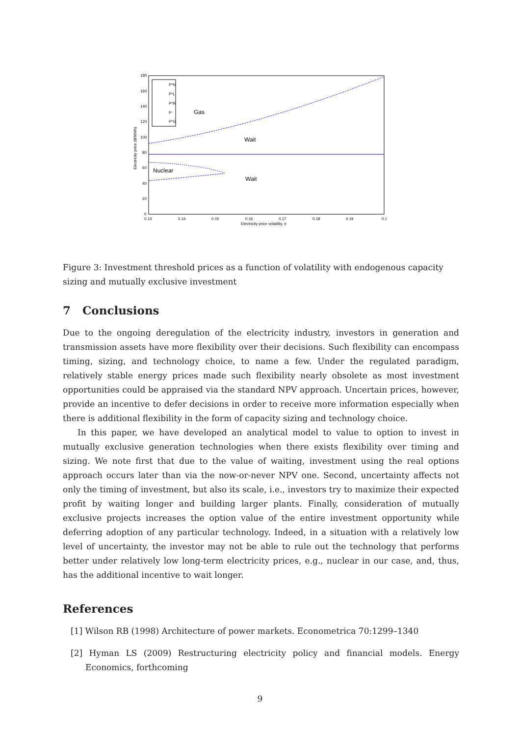180
160
140
120
100
80
60
40
20
0
0.13
0.14
0.15
0.16
0.17
0.18
0.19
0.2
Electricity price volatility, σ
Electricity price ($/MWh)
P*N
P*L
P*R
P⁻
P*G
Gas
Wait
Nuclear
Wait
Figure 3: Investment threshold prices as a function of volatility with endogenous capacity sizing and mutually exclusive investment
7 Conclusions
Due to the ongoing deregulation of the electricity industry, investors in generation and transmission assets have more flexibility over their decisions. Such flexibility can encompass timing, sizing, and technology choice, to name a few. Under the regulated paradigm, relatively stable energy prices made such flexibility nearly obsolete as most investment opportunities could be appraised via the standard NPV approach. Uncertain prices, however, provide an incentive to defer decisions in order to receive more information especially when there is additional flexibility in the form of capacity sizing and technology choice.
In this paper, we have developed an analytical model to value to option to invest in mutually exclusive generation technologies when there exists flexibility over timing and sizing. We note first that due to the value of waiting, investment using the real options approach occurs later than via the now-or-never NPV one. Second, uncertainty affects not only the timing of investment, but also its scale, i.e., investors try to maximize their expected profit by waiting longer and building larger plants. Finally, consideration of mutually exclusive projects increases the option value of the entire investment opportunity while deferring adoption of any particular technology. Indeed, in a situation with a relatively low level of uncertainty, the investor may not be able to rule out the technology that performs better under relatively low long-term electricity prices, e.g., nuclear in our case, and, thus, has the additional incentive to wait longer.
References
[1] Wilson RB (1998) Architecture of power markets. Econometrica 70:1299–1340
[2] Hyman LS (2009) Restructuring electricity policy and financial models. Energy Economics, forthcoming
9